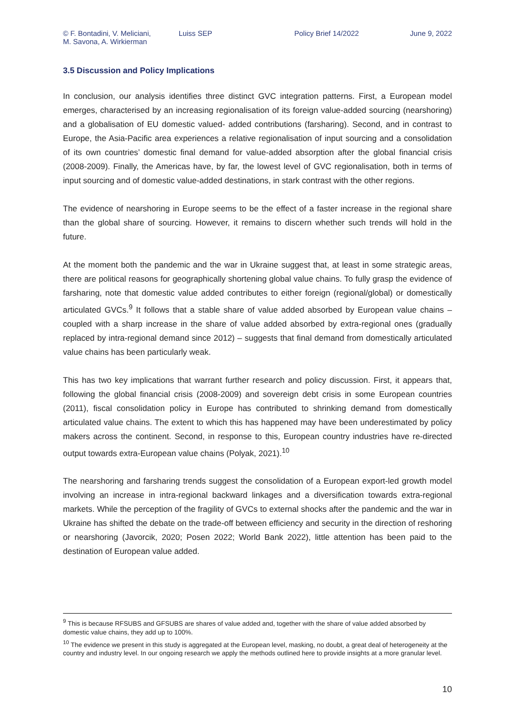© F. Bontadini, V. Meliciani,
M. Savona, A. Wirkierman
Luiss SEP Policy Brief 14/2022 June 9, 2022
3.5 Discussion and Policy Implications
In conclusion, our analysis identifies three distinct GVC integration patterns. First, a European model emerges, characterised by an increasing regionalisation of its foreign value-added sourcing (nearshoring) and a globalisation of EU domestic valued- added contributions (farsharing). Second, and in contrast to Europe, the Asia-Pacific area experiences a relative regionalisation of input sourcing and a consolidation of its own countries’ domestic final demand for value-added absorption after the global financial crisis (2008-2009). Finally, the Americas have, by far, the lowest level of GVC regionalisation, both in terms of input sourcing and of domestic value-added destinations, in stark contrast with the other regions.
The evidence of nearshoring in Europe seems to be the effect of a faster increase in the regional share than the global share of sourcing. However, it remains to discern whether such trends will hold in the future.
At the moment both the pandemic and the war in Ukraine suggest that, at least in some strategic areas, there are political reasons for geographically shortening global value chains. To fully grasp the evidence of farsharing, note that domestic value added contributes to either foreign (regional/global) or domestically articulated GVCs.<sup>9</sup> It follows that a stable share of value added absorbed by European value chains – coupled with a sharp increase in the share of value added absorbed by extra-regional ones (gradually replaced by intra-regional demand since 2012) – suggests that final demand from domestically articulated value chains has been particularly weak.
This has two key implications that warrant further research and policy discussion. First, it appears that, following the global financial crisis (2008-2009) and sovereign debt crisis in some European countries (2011), fiscal consolidation policy in Europe has contributed to shrinking demand from domestically articulated value chains. The extent to which this has happened may have been underestimated by policy makers across the continent. Second, in response to this, European country industries have re-directed output towards extra-European value chains (Polyak, 2021).<sup>10</sup>
The nearshoring and farsharing trends suggest the consolidation of a European export-led growth model involving an increase in intra-regional backward linkages and a diversification towards extra-regional markets. While the perception of the fragility of GVCs to external shocks after the pandemic and the war in Ukraine has shifted the debate on the trade-off between efficiency and security in the direction of reshoring or nearshoring (Javorcik, 2020; Posen 2022; World Bank 2022), little attention has been paid to the destination of European value added.
<sup>9</sup> This is because RFSUBS and GFSUBS are shares of value added and, together with the share of value added absorbed by domestic value chains, they add up to 100%.
<sup>10</sup> The evidence we present in this study is aggregated at the European level, masking, no doubt, a great deal of heterogeneity at the country and industry level. In our ongoing research we apply the methods outlined here to provide insights at a more granular level.
10